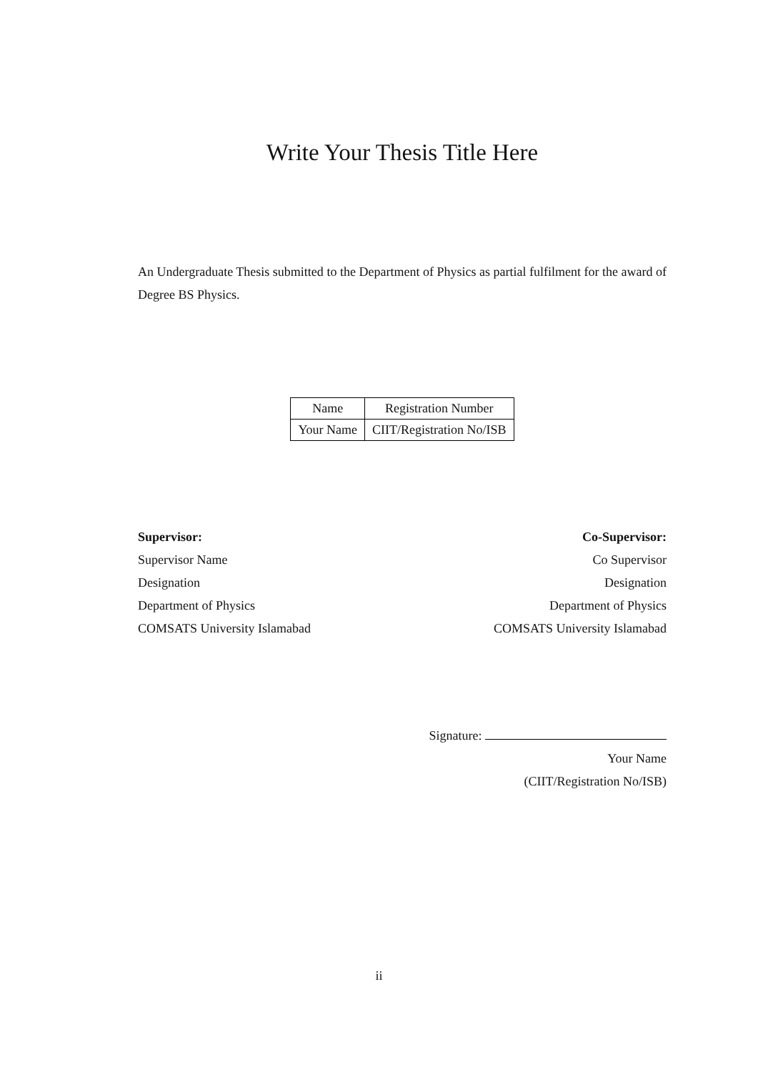Write Your Thesis Title Here
An Undergraduate Thesis submitted to the Department of Physics as partial fulfilment for the award of Degree BS Physics.
| Name | Registration Number |
| Your Name | CIIT/Registration No/ISB |
Supervisor:
Supervisor Name
Designation
Department of Physics
COMSATS University Islamabad
Co-Supervisor:
Co Supervisor
Designation
Department of Physics
COMSATS University Islamabad
Signature:
Your Name
(CIIT/Registration No/ISB)
ii